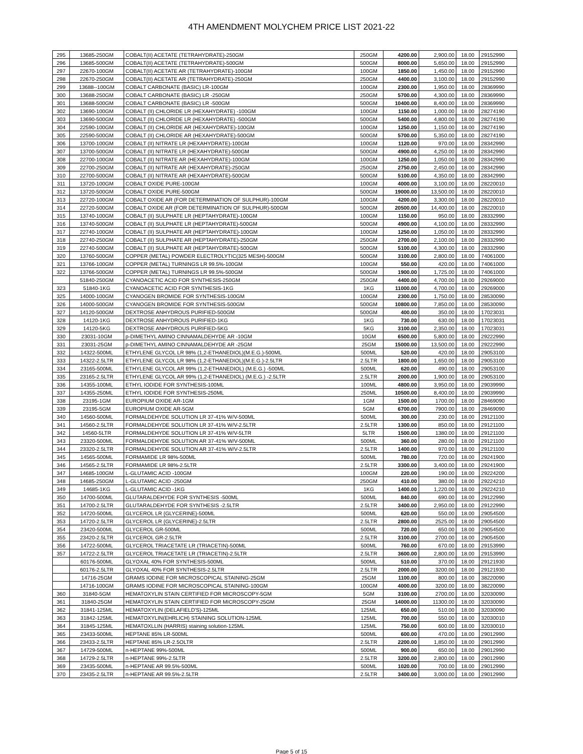4TH AMENDMENT MOLYCHEM PRICE LIST 2021-22
| 295 | 13685-250GM | COBALT(II) ACETATE (TETRAHYDRATE)-250GM | 250GM | 4200.00 | 2,900.00 | 18.00 | 29152990 |
| 296 | 13685-500GM | COBALT(II) ACETATE (TETRAHYDRATE)-500GM | 500GM | 8000.00 | 5,650.00 | 18.00 | 29152990 |
| 297 | 22670-100GM | COBALT(II) ACETATE AR (TETRAHYDRATE)-100GM | 100GM | 1850.00 | 1,450.00 | 18.00 | 29152990 |
| 298 | 22670-250GM | COBALT(II) ACETATE AR (TETRAHYDRATE)-250GM | 250GM | 4400.00 | 3,100.00 | 18.00 | 29152990 |
| 299 | 13688--100GM | COBALT CARBONATE (BASIC) LR-100GM | 100GM | 2300.00 | 1,950.00 | 18.00 | 28369990 |
| 300 | 13688-250GM | COBALT CARBONATE (BASIC) LR -250GM | 250GM | 5700.00 | 4,300.00 | 18.00 | 28369990 |
| 301 | 13688-500GM | COBALT CARBONATE (BASIC) LR -500GM | 500GM | 10400.00 | 8,400.00 | 18.00 | 28369990 |
| 302 | 13690-100GM | COBALT (II) CHLORIDE LR (HEXAHYDRATE) -100GM | 100GM | 1150.00 | 1,000.00 | 18.00 | 28274190 |
| 303 | 13690-500GM | COBALT (II) CHLORIDE LR (HEXAHYDRATE) -500GM | 500GM | 5400.00 | 4,800.00 | 18.00 | 28274190 |
| 304 | 22590-100GM | COBALT (II) CHLORIDE AR (HEXAHYDRATE)-100GM | 100GM | 1250.00 | 1,150.00 | 18.00 | 28274190 |
| 305 | 22590-500GM | COBALT (II) CHLORIDE AR (HEXAHYDRATE)-500GM | 500GM | 5700.00 | 5,350.00 | 18.00 | 28274190 |
| 306 | 13700-100GM | COBALT (II) NITRATE LR (HEXAHYDRATE)-100GM | 100GM | 1120.00 | 970.00 | 18.00 | 28342990 |
| 307 | 13700-500GM | COBALT (II) NITRATE LR (HEXAHYDRATE)-500GM | 500GM | 4900.00 | 4,250.00 | 18.00 | 28342990 |
| 308 | 22700-100GM | COBALT (II) NITRATE AR (HEXAHYDRATE)-100GM | 100GM | 1250.00 | 1,050.00 | 18.00 | 28342990 |
| 309 | 22700-250GM | COBALT (II) NITRATE AR (HEXAHYDRATE)-250GM | 250GM | 2750.00 | 2,450.00 | 18.00 | 28342990 |
| 310 | 22700-500GM | COBALT (II) NITRATE AR (HEXAHYDRATE)-500GM | 500GM | 5100.00 | 4,350.00 | 18.00 | 28342990 |
| 311 | 13720-100GM | COBALT OXIDE PURE-100GM | 100GM | 4000.00 | 3,100.00 | 18.00 | 28220010 |
| 312 | 13720-500GM | COBALT OXIDE PURE-500GM | 500GM | 19000.00 | 13,500.00 | 18.00 | 28220010 |
| 313 | 22720-100GM | COBALT OXIDE AR (FOR DETERMINATION OF SULPHUR)-100GM | 100GM | 4200.00 | 3,300.00 | 18.00 | 28220010 |
| 314 | 22720-500GM | COBALT OXIDE AR (FOR DETERMINATION OF SULPHUR)-500GM | 500GM | 20500.00 | 14,400.00 | 18.00 | 28220010 |
| 315 | 13740-100GM | COBALT (II) SULPHATE LR (HEPTAHYDRATE)-100GM | 100GM | 1150.00 | 950.00 | 18.00 | 28332990 |
| 316 | 13740-500GM | COBALT (II) SULPHATE LR (HEPTAHYDRATE)-500GM | 500GM | 4900.00 | 4,100.00 | 18.00 | 28332990 |
| 317 | 22740-100GM | COBALT (II) SULPHATE AR (HEPTAHYDRATE)-100GM | 100GM | 1250.00 | 1,050.00 | 18.00 | 28332990 |
| 318 | 22740-250GM | COBALT (II) SULPHATE AR (HEPTAHYDRATE)-250GM | 250GM | 2700.00 | 2,100.00 | 18.00 | 28332990 |
| 319 | 22740-500GM | COBALT (II) SULPHATE AR (HEPTAHYDRATE)-500GM | 500GM | 5100.00 | 4,300.00 | 18.00 | 28332990 |
| 320 | 13760-500GM | COPPER (METAL) POWDER ELECTROLYTIC(325 MESH)-500GM | 500GM | 3100.00 | 2,800.00 | 18.00 | 74061000 |
| 321 | 13766-100GM | COPPER (METAL) TURNINGS LR 99.5%-100GM | 100GM | 550.00 | 420.00 | 18.00 | 74061000 |
| 322 | 13766-500GM | COPPER (METAL) TURNINGS LR 99.5%-500GM | 500GM | 1900.00 | 1,725.00 | 18.00 | 74061000 |
| | 51840-250GM | CYANOACETIC ACID FOR SYNTHESIS-250GM | 250GM | 4400.00 | 4,700.00 | 18.00 | 29269000 |
| 323 | 51840-1KG | CYANOACETIC ACID FOR SYNTHESIS-1KG | 1KG | 11000.00 | 4,700.00 | 18.00 | 29269000 |
| 325 | 14000-100GM | CYANOGEN BROMIDE FOR SYNTHESIS-100GM | 100GM | 2300.00 | 1,750.00 | 18.00 | 28530090 |
| 326 | 14000-500GM | CYANOGEN BROMIDE FOR SYNTHESIS-500GM | 500GM | 10800.00 | 7,850.00 | 18.00 | 28530090 |
| 327 | 14120-500GM | DEXTROSE ANHYDROUS PURIFIED-500GM | 500GM | 400.00 | 350.00 | 18.00 | 17023031 |
| 328 | 14120-1KG | DEXTROSE ANHYDROUS PURIFIED-1KG | 1KG | 730.00 | 630.00 | 18.00 | 17023031 |
| 329 | 14120-5KG | DEXTROSE ANHYDROUS PURIFIED-5KG | 5KG | 3100.00 | 2,350.00 | 18.00 | 17023031 |
| 330 | 23031-10GM | p-DIMETHYL AMINO CINNAMALDEHYDE AR -10GM | 10GM | 6500.00 | 5,800.00 | 18.00 | 29222990 |
| 331 | 23031-25GM | p-DIMETHYL AMINO CINNAMALDEHYDE AR -25GM | 25GM | 15000.00 | 13,500.00 | 18.00 | 29222990 |
| 332 | 14322-500ML | ETHYLENE GLYCOL LR 98% (1,2-ETHANEDIOL)(M.E.G.)-500ML | 500ML | 520.00 | 420.00 | 18.00 | 29053100 |
| 333 | 14322-2.5LTR | ETHYLENE GLYCOL LR 98% (1,2-ETHANEDIOL)(M.E.G.)-2.5LTR | 2.5LTR | 1800.00 | 1,650.00 | 18.00 | 29053100 |
| 334 | 23165-500ML | ETHYLENE GLYCOL AR 99% (1,2-ETHANEDIOL) (M.E.G.) -500ML | 500ML | 620.00 | 490.00 | 18.00 | 29053100 |
| 335 | 23165-2.5LTR | ETHYLENE GLYCOL AR 99% (1,2-ETHANEDIOL) (M.E.G.) -2.5LTR | 2.5LTR | 2000.00 | 1,900.00 | 18.00 | 29053100 |
| 336 | 14355-100ML | ETHYL IODIDE FOR SYNTHESIS-100ML | 100ML | 4800.00 | 3,950.00 | 18.00 | 29039990 |
| 337 | 14355-250ML | ETHYL IODIDE FOR SYNTHESIS-250ML | 250ML | 10500.00 | 8,400.00 | 18.00 | 29039990 |
| 338 | 23195-1GM | EUROPIUM OXIDE AR-1GM | 1GM | 1500.00 | 1700.00 | 18.00 | 28469090 |
| 339 | 23195-5GM | EUROPIUM OXIDE AR-5GM | 5GM | 6700.00 | 7900.00 | 18.00 | 28469090 |
| 340 | 14560-500ML | FORMALDEHYDE SOLUTION LR 37-41% W/V-500ML | 500ML | 300.00 | 230.00 | 18.00 | 29121100 |
| 341 | 14560-2.5LTR | FORMALDEHYDE SOLUTION LR 37-41% W/V-2.5LTR | 2.5LTR | 1300.00 | 850.00 | 18.00 | 29121100 |
| 342 | 14560-5LTR | FORMALDEHYDE SOLUTION LR 37-41% W/V-5LTR | 5LTR | 1500.00 | 1380.00 | 18.00 | 29121100 |
| 343 | 23320-500ML | FORMALDEHYDE SOLUTION AR 37-41% W/V-500ML | 500ML | 360.00 | 280.00 | 18.00 | 29121100 |
| 344 | 23320-2.5LTR | FORMALDEHYDE SOLUTION AR 37-41% W/V-2.5LTR | 2.5LTR | 1400.00 | 970.00 | 18.00 | 29121100 |
| 345 | 14565-500ML | FORMAMIDE LR 98%-500ML | 500ML | 780.00 | 720.00 | 18.00 | 29241900 |
| 346 | 14565-2.5LTR | FORMAMIDE LR 98%-2.5LTR | 2.5LTR | 3300.00 | 3,400.00 | 18.00 | 29241900 |
| 347 | 14685-100GM | L-GLUTAMIC ACID -100GM | 100GM | 220.00 | 190.00 | 18.00 | 29224200 |
| 348 | 14685-250GM | L-GLUTAMIC ACID -250GM | 250GM | 410.00 | 380.00 | 18.00 | 29224210 |
| 349 | 14685-1KG | L-GLUTAMIC ACID -1KG | 1KG | 1400.00 | 1,220.00 | 18.00 | 29224210 |
| 350 | 14700-500ML | GLUTARALDEHYDE FOR SYNTHESIS -500ML | 500ML | 840.00 | 690.00 | 18.00 | 29122990 |
| 351 | 14700-2.5LTR | GLUTARALDEHYDE FOR SYNTHESIS -2.5LTR | 2.5LTR | 3400.00 | 2,950.00 | 18.00 | 29122990 |
| 352 | 14720-500ML | GLYCEROL LR {GLYCERINE}-500ML | 500ML | 620.00 | 550.00 | 18.00 | 29054500 |
| 353 | 14720-2.5LTR | GLYCEROL LR {GLYCERINE}-2.5LTR | 2.5LTR | 2800.00 | 2525.00 | 18.00 | 29054500 |
| 354 | 23420-500ML | GLYCEROL GR-500ML | 500ML | 720.00 | 650.00 | 18.00 | 29054500 |
| 355 | 23420-2.5LTR | GLYCEROL GR-2.5LTR | 2.5LTR | 3100.00 | 2700.00 | 18.00 | 29054500 |
| 356 | 14722-500ML | GLYCEROL TRIACETATE LR (TRIACETIN)-500ML | 500ML | 760.00 | 670.00 | 18.00 | 29153990 |
| 357 | 14722-2.5LTR | GLYCEROL TRIACETATE LR (TRIACETIN)-2.5LTR | 2.5LTR | 3600.00 | 2,800.00 | 18.00 | 29153990 |
| | 60176-500ML | GLYOXAL 40% FOR SYNTHESIS-500ML | 500ML | 510.00 | 370.00 | 18.00 | 29121930 |
| | 60176-2.5LTR | GLYOXAL 40% FOR SYNTHESIS-2.5LTR | 2.5LTR | 2000.00 | 3200.00 | 18.00 | 29121930 |
| | 14716-25GM | GRAMS IODINE FOR MICROSCOPICAL STAINING-25GM | 25GM | 1100.00 | 800.00 | 18.00 | 38220090 |
| | 14716-100GM | GRAMS IODINE FOR MICROSCOPICAL STAINING-100GM | 100GM | 4000.00 | 3200.00 | 18.00 | 38220090 |
| 360 | 31840-5GM | HEMATOXYLIN STAIN CERTIFIED FOR MICROSCOPY-5GM | 5GM | 3100.00 | 2700.00 | 18.00 | 32030090 |
| 361 | 31840-25GM | HEMATOXYLIN STAIN CERTIFIED FOR MICROSCOPY-25GM | 25GM | 14000.00 | 11300.00 | 18.00 | 32030090 |
| 362 | 31841-125ML | HEMATOXYLIN (DELAFIELD'S)-125ML | 125ML | 650.00 | 510.00 | 18.00 | 32030090 |
| 363 | 31842-125ML | HEMATOXYLIN(EHRLICH) STAINING SOLUTION-125ML | 125ML | 700.00 | 550.00 | 18.00 | 32030010 |
| 364 | 31845-125ML | HEMATOXLLIN (HARRIS) staining solution-125ML | 125ML | 750.00 | 600.00 | 18.00 | 32030010 |
| 365 | 23433-500ML | HEPTANE 85% LR-500ML | 500ML | 600.00 | 470.00 | 18.00 | 29012990 |
| 366 | 23433-2.5LTR | HEPTANE 85% LR-2.5OLTR | 2.5LTR | 2200.00 | 1,850.00 | 18.00 | 29012990 |
| 367 | 14729-500ML | n-HEPTANE 99%-500ML | 500ML | 900.00 | 650.00 | 18.00 | 29012990 |
| 368 | 14729-2.5LTR | n-HEPTANE 99%-2.5LTR | 2.5LTR | 3200.00 | 2,800.00 | 18.00 | 29012990 |
| 369 | 23435-500ML | n-HEPTANE AR 99.5%-500ML | 500ML | 1020.00 | 700.00 | 18.00 | 29012990 |
| 370 | 23435-2.5LTR | n-HEPTANE AR 99.5%-2.5LTR | 2.5LTR | 3400.00 | 3,000.00 | 18.00 | 29012990 |
Page 5 of 15